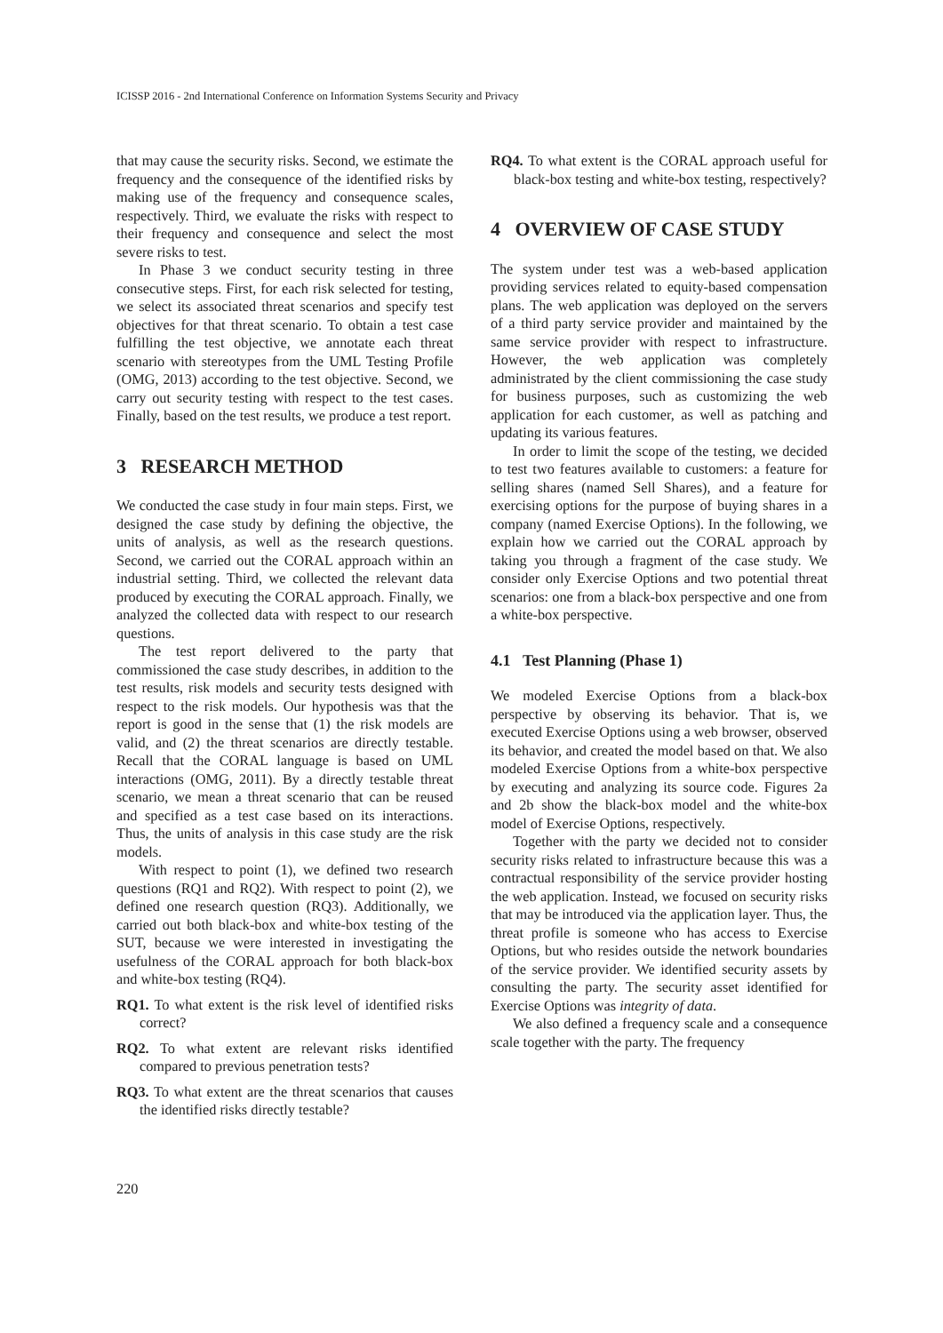ICISSP 2016 - 2nd International Conference on Information Systems Security and Privacy
that may cause the security risks. Second, we estimate the frequency and the consequence of the identified risks by making use of the frequency and consequence scales, respectively. Third, we evaluate the risks with respect to their frequency and consequence and select the most severe risks to test.
In Phase 3 we conduct security testing in three consecutive steps. First, for each risk selected for testing, we select its associated threat scenarios and specify test objectives for that threat scenario. To obtain a test case fulfilling the test objective, we annotate each threat scenario with stereotypes from the UML Testing Profile (OMG, 2013) according to the test objective. Second, we carry out security testing with respect to the test cases. Finally, based on the test results, we produce a test report.
3 RESEARCH METHOD
We conducted the case study in four main steps. First, we designed the case study by defining the objective, the units of analysis, as well as the research questions. Second, we carried out the CORAL approach within an industrial setting. Third, we collected the relevant data produced by executing the CORAL approach. Finally, we analyzed the collected data with respect to our research questions.
The test report delivered to the party that commissioned the case study describes, in addition to the test results, risk models and security tests designed with respect to the risk models. Our hypothesis was that the report is good in the sense that (1) the risk models are valid, and (2) the threat scenarios are directly testable. Recall that the CORAL language is based on UML interactions (OMG, 2011). By a directly testable threat scenario, we mean a threat scenario that can be reused and specified as a test case based on its interactions. Thus, the units of analysis in this case study are the risk models.
With respect to point (1), we defined two research questions (RQ1 and RQ2). With respect to point (2), we defined one research question (RQ3). Additionally, we carried out both black-box and white-box testing of the SUT, because we were interested in investigating the usefulness of the CORAL approach for both black-box and white-box testing (RQ4).
RQ1. To what extent is the risk level of identified risks correct?
RQ2. To what extent are relevant risks identified compared to previous penetration tests?
RQ3. To what extent are the threat scenarios that causes the identified risks directly testable?
RQ4. To what extent is the CORAL approach useful for black-box testing and white-box testing, respectively?
4 OVERVIEW OF CASE STUDY
The system under test was a web-based application providing services related to equity-based compensation plans. The web application was deployed on the servers of a third party service provider and maintained by the same service provider with respect to infrastructure. However, the web application was completely administrated by the client commissioning the case study for business purposes, such as customizing the web application for each customer, as well as patching and updating its various features.
In order to limit the scope of the testing, we decided to test two features available to customers: a feature for selling shares (named Sell Shares), and a feature for exercising options for the purpose of buying shares in a company (named Exercise Options). In the following, we explain how we carried out the CORAL approach by taking you through a fragment of the case study. We consider only Exercise Options and two potential threat scenarios: one from a black-box perspective and one from a white-box perspective.
4.1 Test Planning (Phase 1)
We modeled Exercise Options from a black-box perspective by observing its behavior. That is, we executed Exercise Options using a web browser, observed its behavior, and created the model based on that. We also modeled Exercise Options from a white-box perspective by executing and analyzing its source code. Figures 2a and 2b show the black-box model and the white-box model of Exercise Options, respectively.
Together with the party we decided not to consider security risks related to infrastructure because this was a contractual responsibility of the service provider hosting the web application. Instead, we focused on security risks that may be introduced via the application layer. Thus, the threat profile is someone who has access to Exercise Options, but who resides outside the network boundaries of the service provider. We identified security assets by consulting the party. The security asset identified for Exercise Options was integrity of data.
We also defined a frequency scale and a consequence scale together with the party. The frequency
220